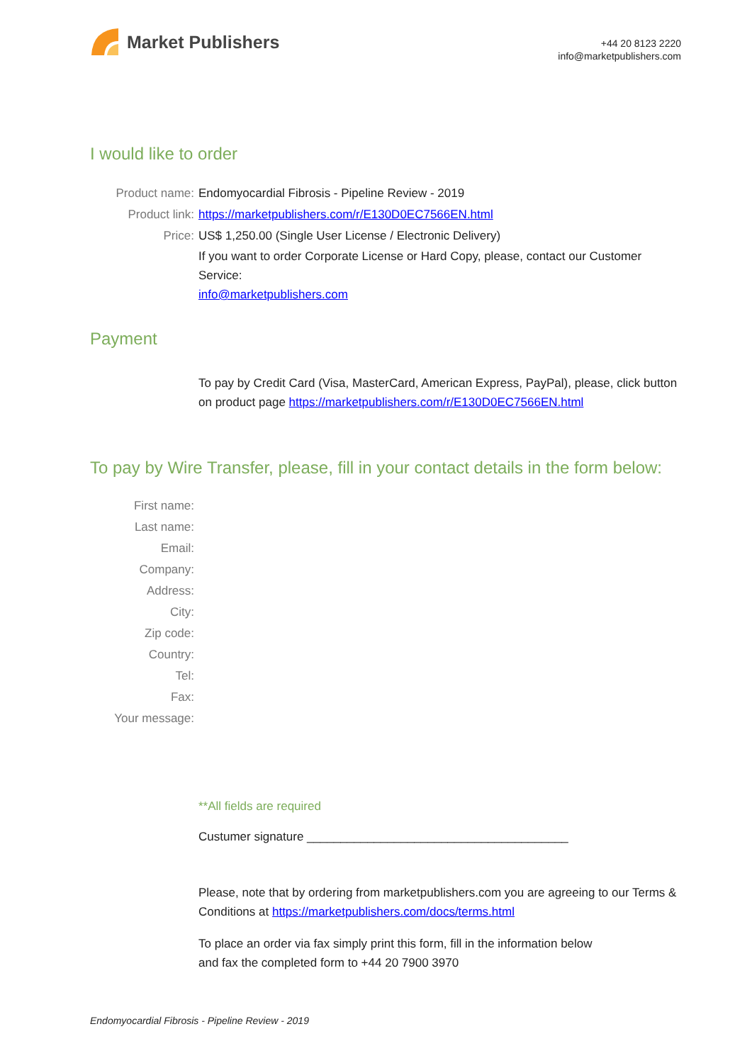Market Publishers
+44 20 8123 2220
info@marketpublishers.com
I would like to order
Product name: Endomyocardial Fibrosis - Pipeline Review - 2019
Product link: https://marketpublishers.com/r/E130D0EC7566EN.html
Price: US$ 1,250.00 (Single User License / Electronic Delivery)
If you want to order Corporate License or Hard Copy, please, contact our Customer Service:
info@marketpublishers.com
Payment
To pay by Credit Card (Visa, MasterCard, American Express, PayPal), please, click button on product page https://marketpublishers.com/r/E130D0EC7566EN.html
To pay by Wire Transfer, please, fill in your contact details in the form below:
First name:
Last name:
Email:
Company:
Address:
City:
Zip code:
Country:
Tel:
Fax:
Your message:
**All fields are required
Custumer signature _______________________________________
Please, note that by ordering from marketpublishers.com you are agreeing to our Terms & Conditions at https://marketpublishers.com/docs/terms.html
To place an order via fax simply print this form, fill in the information below
and fax the completed form to +44 20 7900 3970
Endomyocardial Fibrosis - Pipeline Review - 2019